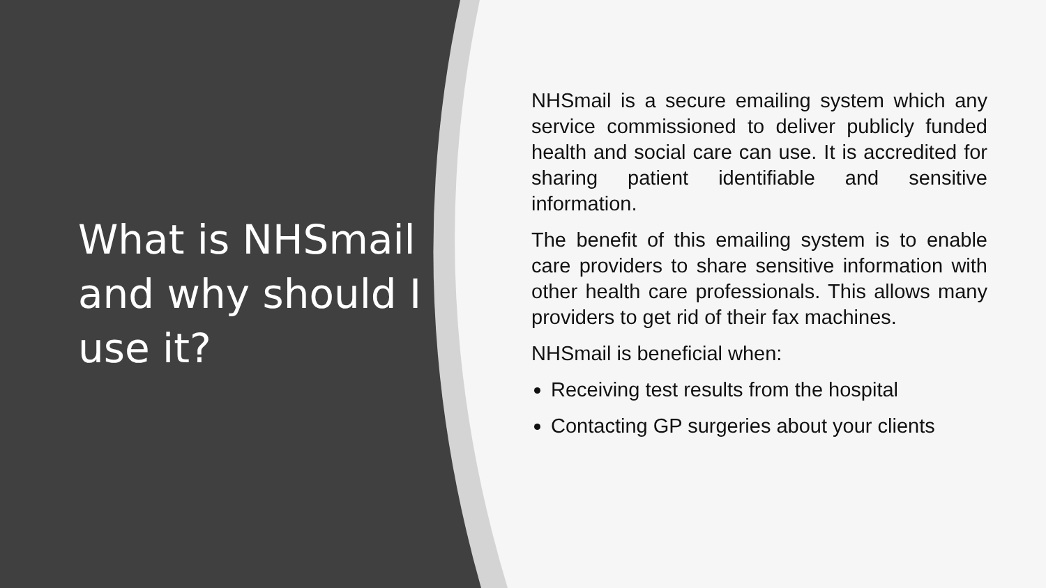What is NHSmail and why should I use it?
NHSmail is a secure emailing system which any service commissioned to deliver publicly funded health and social care can use. It is accredited for sharing patient identifiable and sensitive information.
The benefit of this emailing system is to enable care providers to share sensitive information with other health care professionals. This allows many providers to get rid of their fax machines.
NHSmail is beneficial when:
Receiving test results from the hospital
Contacting GP surgeries about your clients